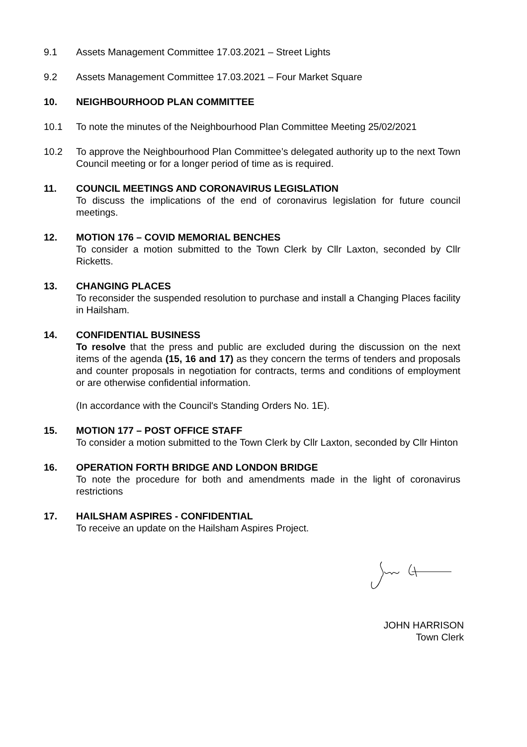9.1 Assets Management Committee 17.03.2021 – Street Lights
9.2 Assets Management Committee 17.03.2021 – Four Market Square
10. NEIGHBOURHOOD PLAN COMMITTEE
10.1 To note the minutes of the Neighbourhood Plan Committee Meeting 25/02/2021
10.2 To approve the Neighbourhood Plan Committee’s delegated authority up to the next Town Council meeting or for a longer period of time as is required.
11. COUNCIL MEETINGS AND CORONAVIRUS LEGISLATION
To discuss the implications of the end of coronavirus legislation for future council meetings.
12. MOTION 176 – COVID MEMORIAL BENCHES
To consider a motion submitted to the Town Clerk by Cllr Laxton, seconded by Cllr Ricketts.
13. CHANGING PLACES
To reconsider the suspended resolution to purchase and install a Changing Places facility in Hailsham.
14. CONFIDENTIAL BUSINESS
To resolve that the press and public are excluded during the discussion on the next items of the agenda (15, 16 and 17) as they concern the terms of tenders and proposals and counter proposals in negotiation for contracts, terms and conditions of employment or are otherwise confidential information.
(In accordance with the Council's Standing Orders No. 1E).
15. MOTION 177 – POST OFFICE STAFF
To consider a motion submitted to the Town Clerk by Cllr Laxton, seconded by Cllr Hinton
16. OPERATION FORTH BRIDGE AND LONDON BRIDGE
To note the procedure for both and amendments made in the light of coronavirus restrictions
17. HAILSHAM ASPIRES - CONFIDENTIAL
To receive an update on the Hailsham Aspires Project.
JOHN HARRISON
Town Clerk